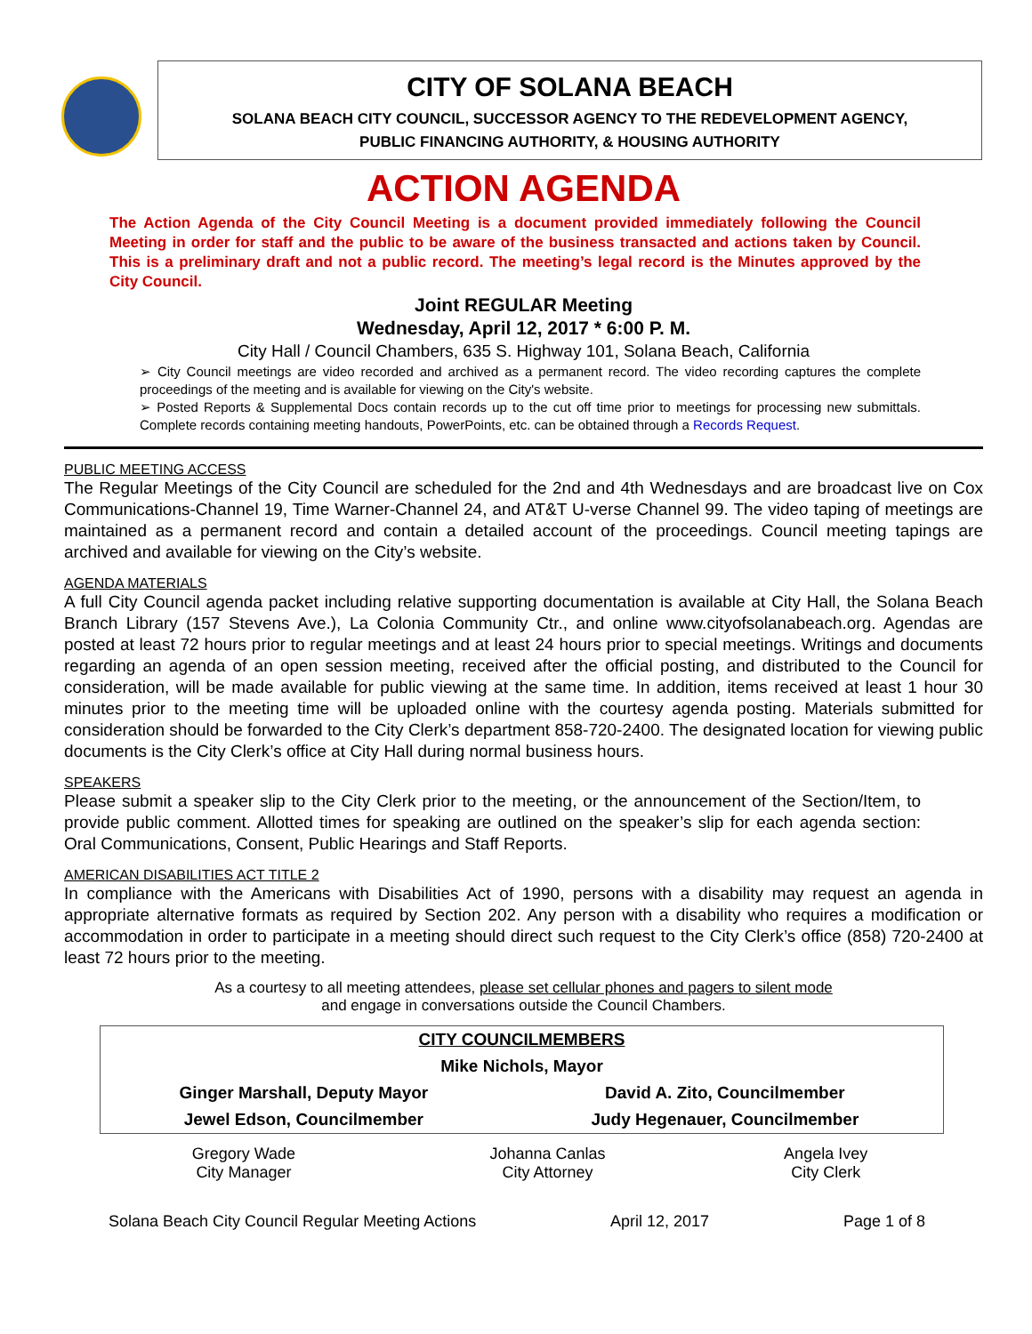CITY OF SOLANA BEACH
SOLANA BEACH CITY COUNCIL, SUCCESSOR AGENCY TO THE REDEVELOPMENT AGENCY,
PUBLIC FINANCING AUTHORITY, & HOUSING AUTHORITY
ACTION AGENDA
The Action Agenda of the City Council Meeting is a document provided immediately following the Council Meeting in order for staff and the public to be aware of the business transacted and actions taken by Council. This is a preliminary draft and not a public record. The meeting’s legal record is the Minutes approved by the City Council.
Joint REGULAR Meeting
Wednesday, April 12, 2017 * 6:00 P. M.
City Hall / Council Chambers, 635 S. Highway 101, Solana Beach, California
➢ City Council meetings are video recorded and archived as a permanent record. The video recording captures the complete proceedings of the meeting and is available for viewing on the City's website.
➢ Posted Reports & Supplemental Docs contain records up to the cut off time prior to meetings for processing new submittals. Complete records containing meeting handouts, PowerPoints, etc. can be obtained through a Records Request.
PUBLIC MEETING ACCESS
The Regular Meetings of the City Council are scheduled for the 2nd and 4th Wednesdays and are broadcast live on Cox Communications-Channel 19, Time Warner-Channel 24, and AT&T U-verse Channel 99. The video taping of meetings are maintained as a permanent record and contain a detailed account of the proceedings. Council meeting tapings are archived and available for viewing on the City’s website.
AGENDA MATERIALS
A full City Council agenda packet including relative supporting documentation is available at City Hall, the Solana Beach Branch Library (157 Stevens Ave.), La Colonia Community Ctr., and online www.cityofsolanabeach.org. Agendas are posted at least 72 hours prior to regular meetings and at least 24 hours prior to special meetings. Writings and documents regarding an agenda of an open session meeting, received after the official posting, and distributed to the Council for consideration, will be made available for public viewing at the same time. In addition, items received at least 1 hour 30 minutes prior to the meeting time will be uploaded online with the courtesy agenda posting. Materials submitted for consideration should be forwarded to the City Clerk’s department 858-720-2400. The designated location for viewing public documents is the City Clerk’s office at City Hall during normal business hours.
SPEAKERS
Please submit a speaker slip to the City Clerk prior to the meeting, or the announcement of the Section/Item, to provide public comment. Allotted times for speaking are outlined on the speaker’s slip for each agenda section: Oral Communications, Consent, Public Hearings and Staff Reports.
AMERICAN DISABILITIES ACT TITLE 2
In compliance with the Americans with Disabilities Act of 1990, persons with a disability may request an agenda in appropriate alternative formats as required by Section 202. Any person with a disability who requires a modification or accommodation in order to participate in a meeting should direct such request to the City Clerk’s office (858) 720-2400 at least 72 hours prior to the meeting.
As a courtesy to all meeting attendees, please set cellular phones and pagers to silent mode
and engage in conversations outside the Council Chambers.
| CITY COUNCILMEMBERS | |
| Mike Nichols, Mayor | |
| Ginger Marshall, Deputy Mayor | David A. Zito, Councilmember |
| Jewel Edson, Councilmember | Judy Hegenauer, Councilmember |
| Gregory Wade City Manager | Johanna Canlas City Attorney | Angela Ivey City Clerk |
Solana Beach City Council Regular Meeting Actions April 12, 2017 Page 1 of 8